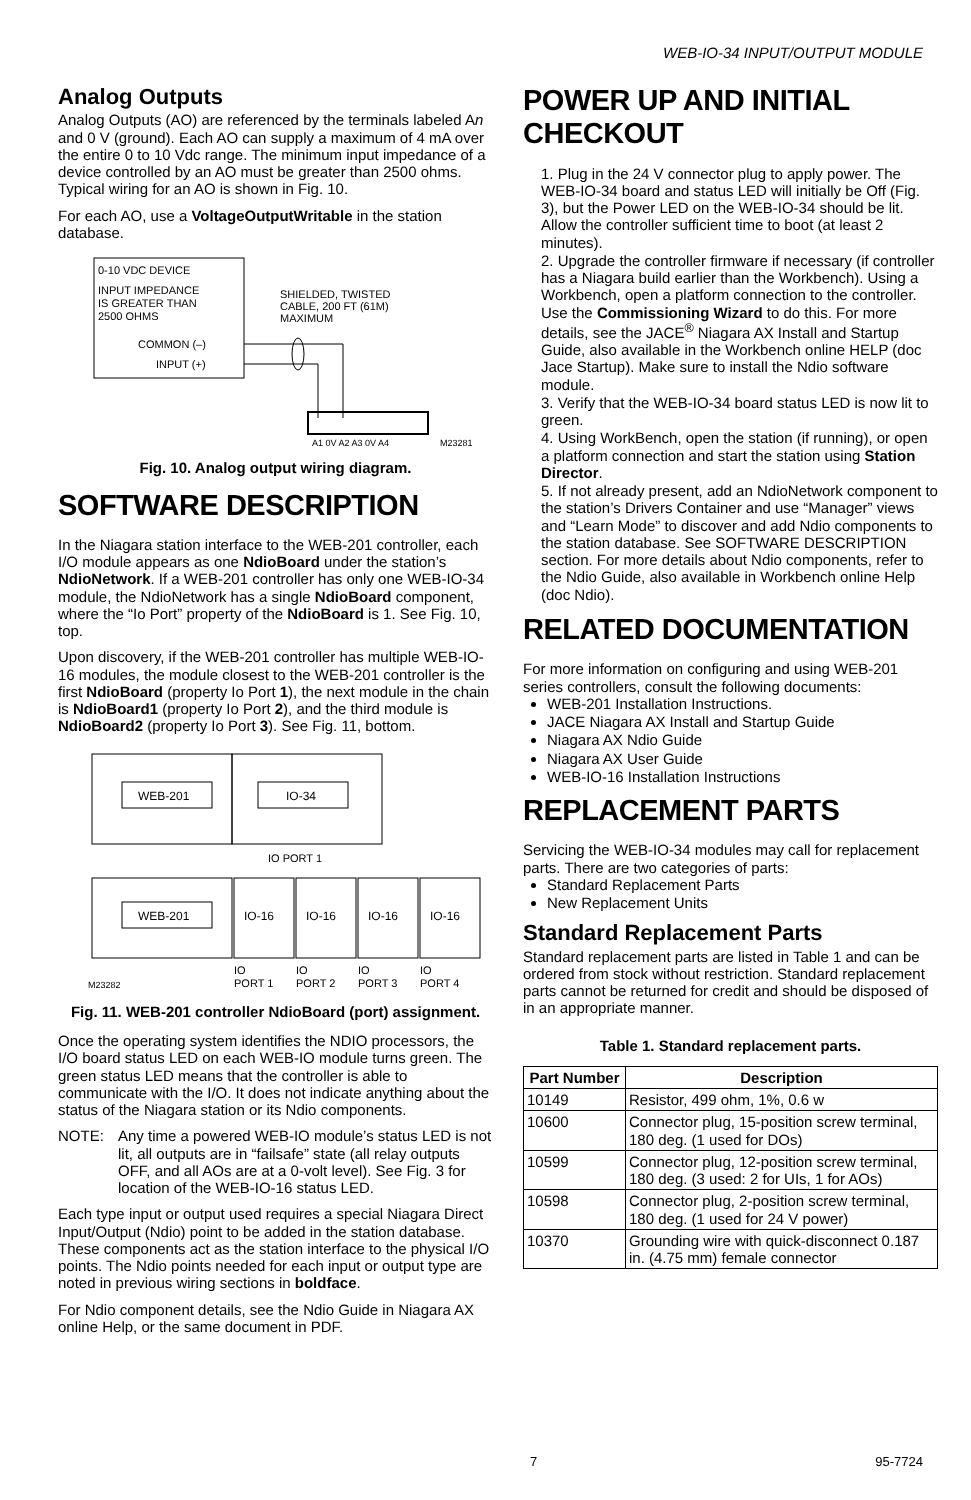WEB-IO-34 INPUT/OUTPUT MODULE
Analog Outputs
Analog Outputs (AO) are referenced by the terminals labeled An and 0 V (ground). Each AO can supply a maximum of 4 mA over the entire 0 to 10 Vdc range. The minimum input impedance of a device controlled by an AO must be greater than 2500 ohms. Typical wiring for an AO is shown in Fig. 10.
For each AO, use a VoltageOutputWritable in the station database.
0-10 VDC DEVICE
INPUT IMPEDANCE
IS GREATER THAN
2500 OHMS
COMMON (–)
INPUT (+)
SHIELDED, TWISTED
CABLE, 200 FT (61M)
MAXIMUM
A1 0V A2 A3 0V A4
M23281
Fig. 10. Analog output wiring diagram.
SOFTWARE DESCRIPTION
In the Niagara station interface to the WEB-201 controller, each I/O module appears as one NdioBoard under the station’s NdioNetwork. If a WEB-201 controller has only one WEB-IO-34 module, the NdioNetwork has a single NdioBoard component, where the “Io Port” property of the NdioBoard is 1. See Fig. 10, top.
Upon discovery, if the WEB-201 controller has multiple WEB-IO-16 modules, the module closest to the WEB-201 controller is the first NdioBoard (property Io Port 1), the next module in the chain is NdioBoard1 (property Io Port 2), and the third module is NdioBoard2 (property Io Port 3). See Fig. 11, bottom.
WEB-201
IO-34
IO PORT 1
WEB-201
IO-16
IO-16
IO-16
IO-16
IO
IO
IO
IO
M23282
PORT 1
PORT 2
PORT 3
PORT 4
Fig. 11. WEB-201 controller NdioBoard (port) assignment.
Once the operating system identifies the NDIO processors, the I/O board status LED on each WEB-IO module turns green. The green status LED means that the controller is able to communicate with the I/O. It does not indicate anything about the status of the Niagara station or its Ndio components.
NOTE: Any time a powered WEB-IO module’s status LED is not lit, all outputs are in “failsafe” state (all relay outputs OFF, and all AOs are at a 0-volt level). See Fig. 3 for location of the WEB-IO-16 status LED.
Each type input or output used requires a special Niagara Direct Input/Output (Ndio) point to be added in the station database. These components act as the station interface to the physical I/O points. The Ndio points needed for each input or output type are noted in previous wiring sections in boldface.
For Ndio component details, see the Ndio Guide in Niagara AX online Help, or the same document in PDF.
POWER UP AND INITIAL CHECKOUT
1. Plug in the 24 V connector plug to apply power. The WEB-IO-34 board and status LED will initially be Off (Fig. 3), but the Power LED on the WEB-IO-34 should be lit. Allow the controller sufficient time to boot (at least 2 minutes).
2. Upgrade the controller firmware if necessary (if controller has a Niagara build earlier than the Workbench). Using a Workbench, open a platform connection to the controller. Use the Commissioning Wizard to do this. For more details, see the JACE<sup>®</sup> Niagara AX Install and Startup Guide, also available in the Workbench online HELP (doc Jace Startup). Make sure to install the Ndio software module.
3. Verify that the WEB-IO-34 board status LED is now lit to green.
4. Using WorkBench, open the station (if running), or open a platform connection and start the station using Station Director.
5. If not already present, add an NdioNetwork component to the station’s Drivers Container and use “Manager” views and “Learn Mode” to discover and add Ndio components to the station database. See SOFTWARE DESCRIPTION section. For more details about Ndio components, refer to the Ndio Guide, also available in Workbench online Help (doc Ndio).
RELATED DOCUMENTATION
For more information on configuring and using WEB-201 series controllers, consult the following documents:
WEB-201 Installation Instructions.
JACE Niagara AX Install and Startup Guide
Niagara AX Ndio Guide
Niagara AX User Guide
WEB-IO-16 Installation Instructions
REPLACEMENT PARTS
Servicing the WEB-IO-34 modules may call for replacement parts. There are two categories of parts:
Standard Replacement Parts
New Replacement Units
Standard Replacement Parts
Standard replacement parts are listed in Table 1 and can be ordered from stock without restriction. Standard replacement parts cannot be returned for credit and should be disposed of in an appropriate manner.
Table 1. Standard replacement parts.
| Part Number | Description |
| --- | --- |
| 10149 | Resistor, 499 ohm, 1%, 0.6 w |
| 10600 | Connector plug, 15-position screw terminal, 180 deg. (1 used for DOs) |
| 10599 | Connector plug, 12-position screw terminal, 180 deg. (3 used: 2 for UIs, 1 for AOs) |
| 10598 | Connector plug, 2-position screw terminal, 180 deg. (1 used for 24 V power) |
| 10370 | Grounding wire with quick-disconnect 0.187 in. (4.75 mm) female connector |
7 95-7724